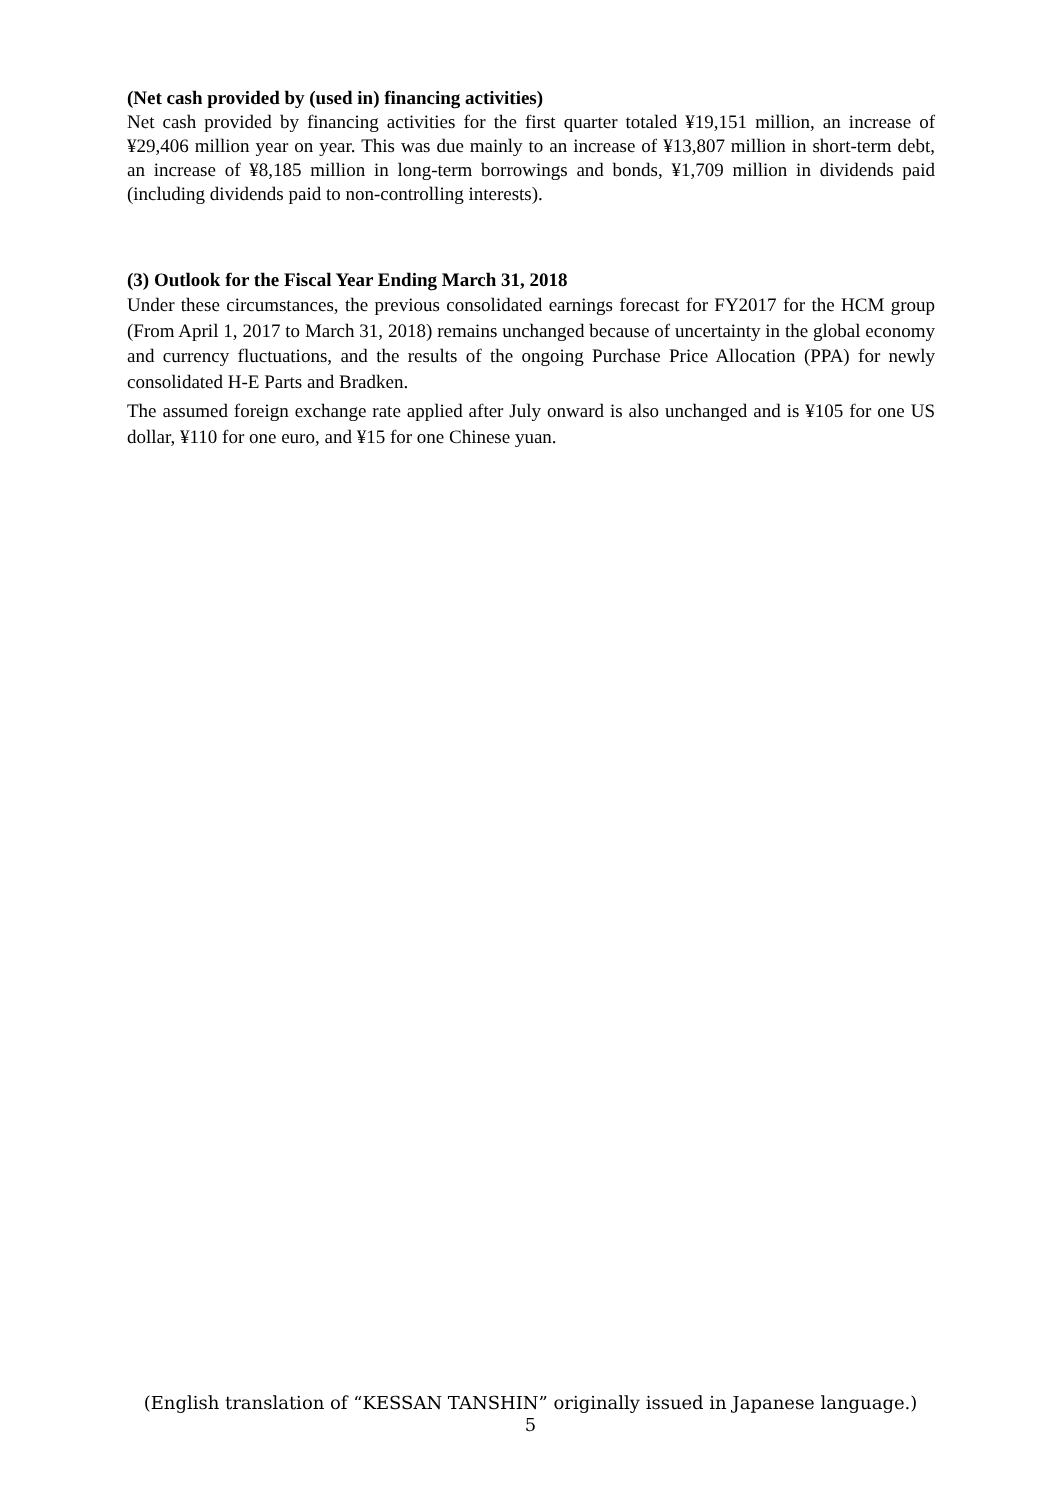(Net cash provided by (used in) financing activities)
Net cash provided by financing activities for the first quarter totaled ¥19,151 million, an increase of ¥29,406 million year on year. This was due mainly to an increase of ¥13,807 million in short-term debt, an increase of ¥8,185 million in long-term borrowings and bonds, ¥1,709 million in dividends paid (including dividends paid to non-controlling interests).
(3) Outlook for the Fiscal Year Ending March 31, 2018
Under these circumstances, the previous consolidated earnings forecast for FY2017 for the HCM group (From April 1, 2017 to March 31, 2018) remains unchanged because of uncertainty in the global economy and currency fluctuations, and the results of the ongoing Purchase Price Allocation (PPA) for newly consolidated H-E Parts and Bradken.
The assumed foreign exchange rate applied after July onward is also unchanged and is ¥105 for one US dollar, ¥110 for one euro, and ¥15 for one Chinese yuan.
(English translation of “KESSAN TANSHIN” originally issued in Japanese language.)
5